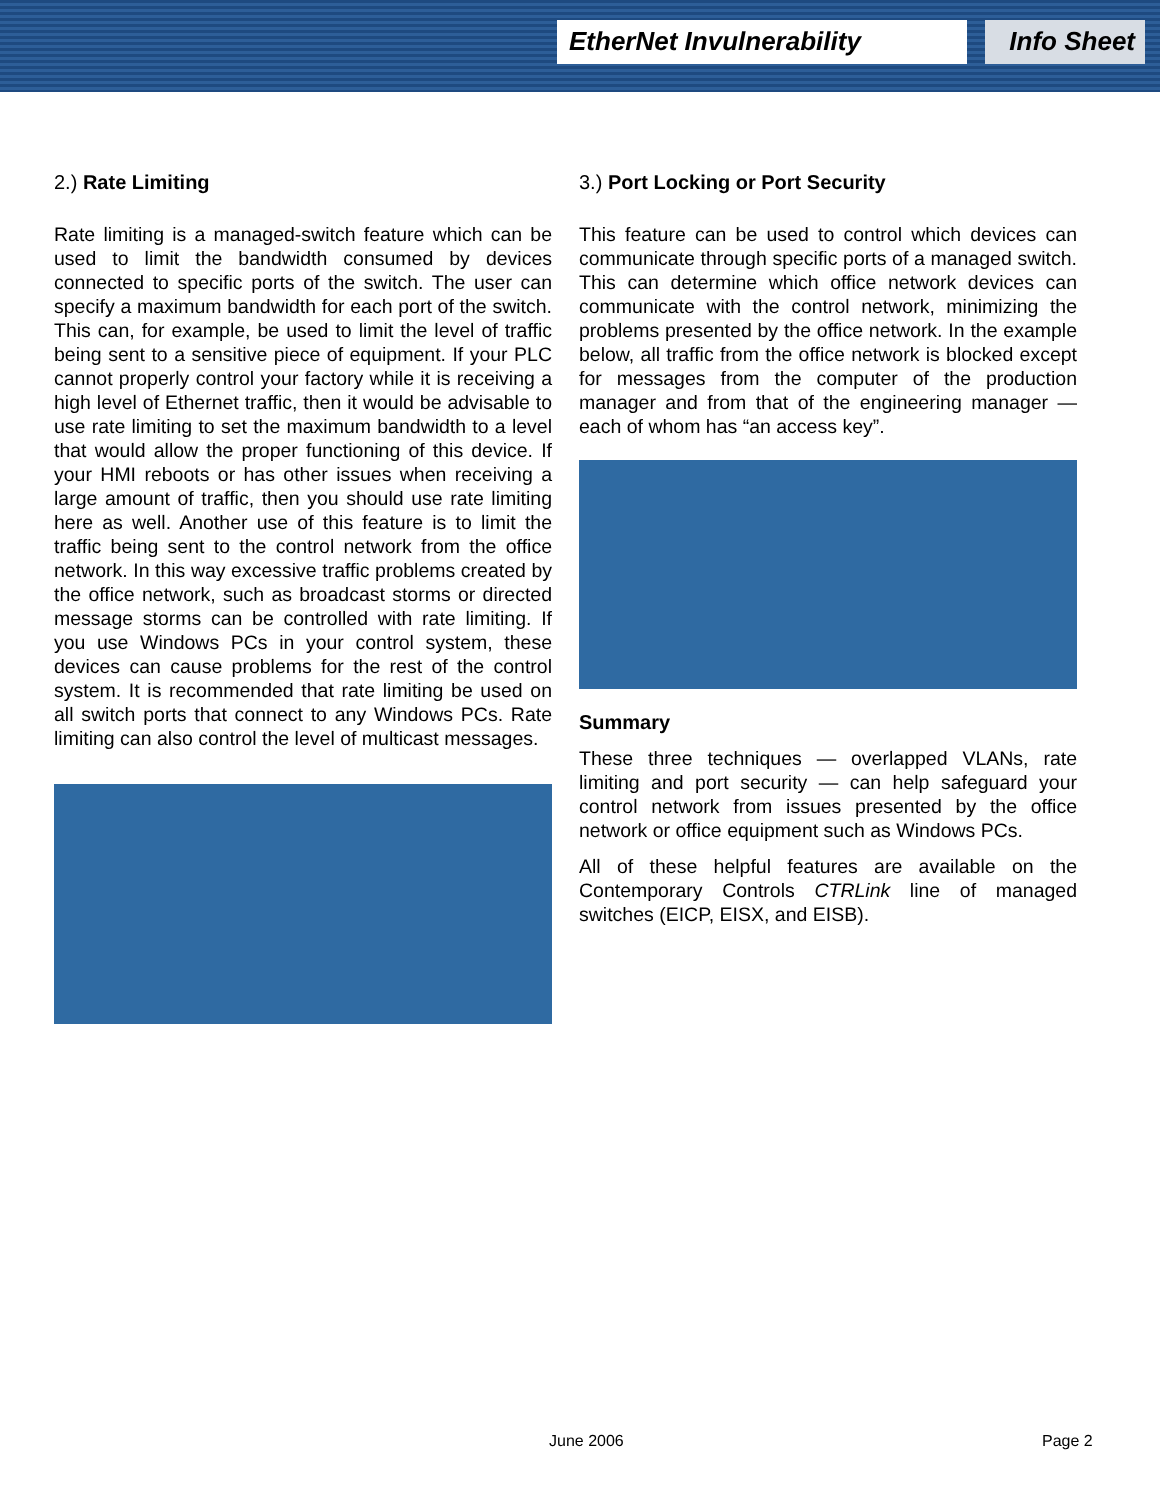EtherNet Invulnerability Info Sheet
2.) Rate Limiting
Rate limiting is a managed-switch feature which can be used to limit the bandwidth consumed by devices connected to specific ports of the switch. The user can specify a maximum bandwidth for each port of the switch. This can, for example, be used to limit the level of traffic being sent to a sensitive piece of equipment. If your PLC cannot properly control your factory while it is receiving a high level of Ethernet traffic, then it would be advisable to use rate limiting to set the maximum bandwidth to a level that would allow the proper functioning of this device. If your HMI reboots or has other issues when receiving a large amount of traffic, then you should use rate limiting here as well. Another use of this feature is to limit the traffic being sent to the control network from the office network. In this way excessive traffic problems created by the office network, such as broadcast storms or directed message storms can be controlled with rate limiting. If you use Windows PCs in your control system, these devices can cause problems for the rest of the control system. It is recommended that rate limiting be used on all switch ports that connect to any Windows PCs. Rate limiting can also control the level of multicast messages.
3.) Port Locking or Port Security
This feature can be used to control which devices can communicate through specific ports of a managed switch. This can determine which office network devices can communicate with the control network, minimizing the problems presented by the office network. In the example below, all traffic from the office network is blocked except for messages from the computer of the production manager and from that of the engineering manager — each of whom has “an access key”.
Summary
These three techniques — overlapped VLANs, rate limiting and port security — can help safeguard your control network from issues presented by the office network or office equipment such as Windows PCs.
All of these helpful features are available on the Contemporary Controls CTRLink line of managed switches (EICP, EISX, and EISB).
June 2006 Page 2